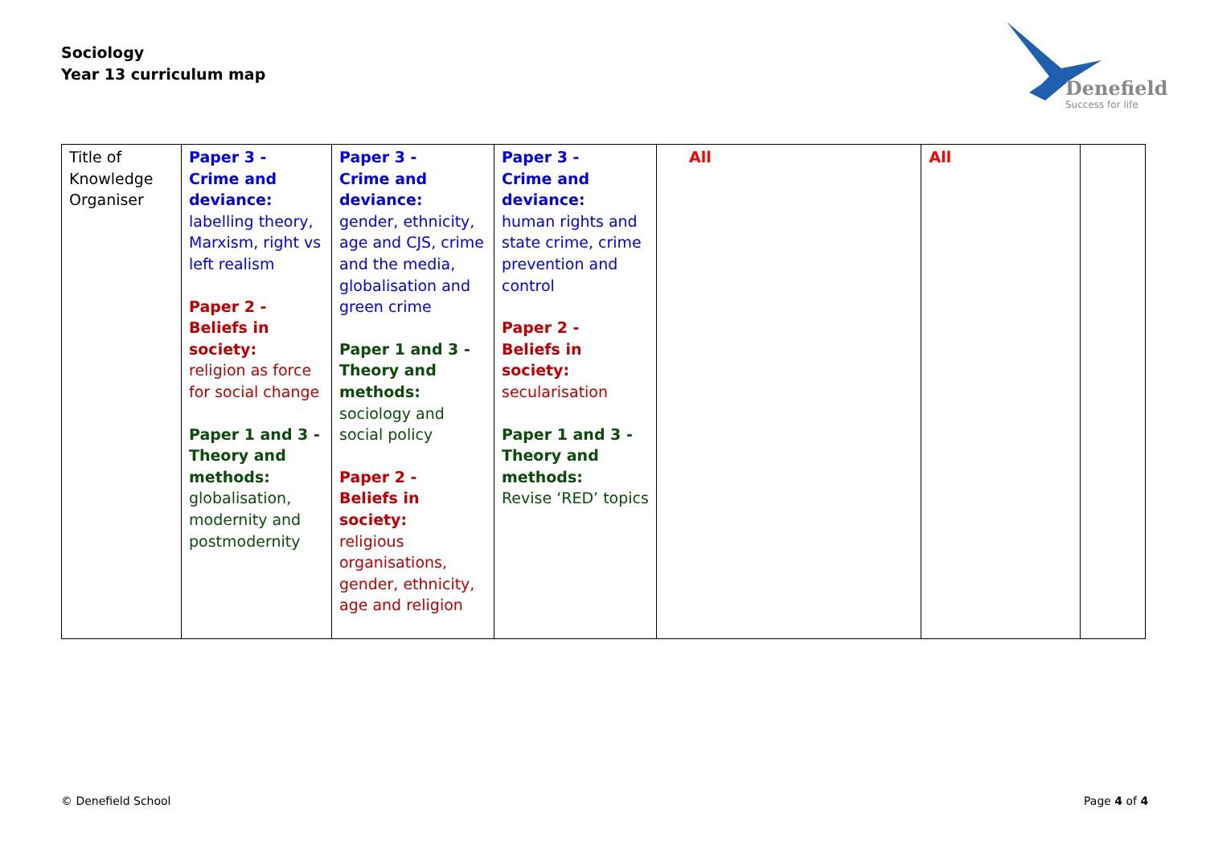Sociology
Year 13 curriculum map
Denefield
Success for life
| Title of Knowledge Organiser | Paper 3 - Crime and deviance: labelling theory, Marxism, right vs left realism Paper 2 - Beliefs in society: religion as force for social change Paper 1 and 3 - Theory and methods: globalisation, modernity and postmodernity | Paper 3 - Crime and deviance: gender, ethnicity, age and CJS, crime and the media, globalisation and green crime Paper 1 and 3 - Theory and methods: sociology and social policy Paper 2 - Beliefs in society: religious organisations, gender, ethnicity, age and religion | Paper 3 - Crime and deviance: human rights and state crime, crime prevention and control Paper 2 - Beliefs in society: secularisation Paper 1 and 3 - Theory and methods: Revise ‘RED’ topics | All | All | |
© Denefield School Page 4 of 4